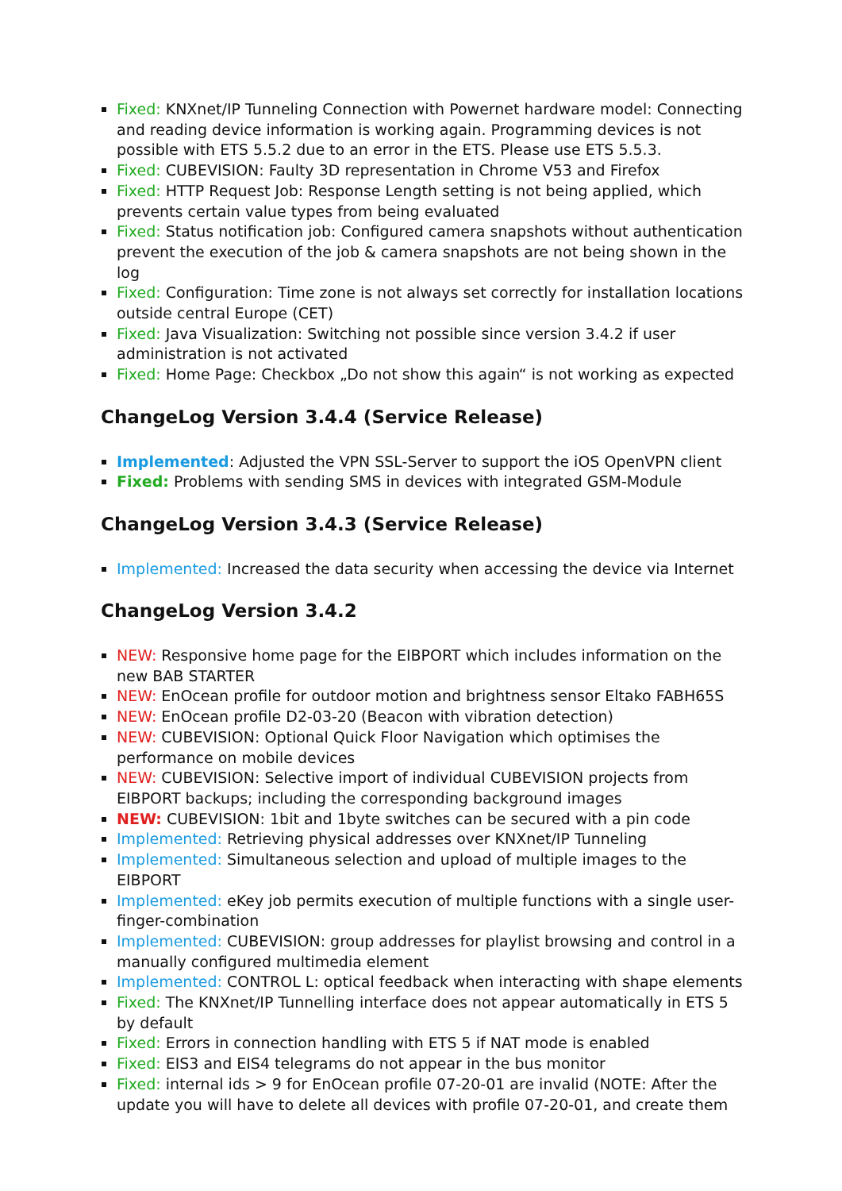Fixed: KNXnet/IP Tunneling Connection with Powernet hardware model: Connecting and reading device information is working again. Programming devices is not possible with ETS 5.5.2 due to an error in the ETS. Please use ETS 5.5.3.
Fixed: CUBEVISION: Faulty 3D representation in Chrome V53 and Firefox
Fixed: HTTP Request Job: Response Length setting is not being applied, which prevents certain value types from being evaluated
Fixed: Status notification job: Configured camera snapshots without authentication prevent the execution of the job & camera snapshots are not being shown in the log
Fixed: Configuration: Time zone is not always set correctly for installation locations outside central Europe (CET)
Fixed: Java Visualization: Switching not possible since version 3.4.2 if user administration is not activated
Fixed: Home Page: Checkbox „Do not show this again“ is not working as expected
ChangeLog Version 3.4.4 (Service Release)
Implemented: Adjusted the VPN SSL-Server to support the iOS OpenVPN client
Fixed: Problems with sending SMS in devices with integrated GSM-Module
ChangeLog Version 3.4.3 (Service Release)
Implemented: Increased the data security when accessing the device via Internet
ChangeLog Version 3.4.2
NEW: Responsive home page for the EIBPORT which includes information on the new BAB STARTER
NEW: EnOcean profile for outdoor motion and brightness sensor Eltako FABH65S
NEW: EnOcean profile D2-03-20 (Beacon with vibration detection)
NEW: CUBEVISION: Optional Quick Floor Navigation which optimises the performance on mobile devices
NEW: CUBEVISION: Selective import of individual CUBEVISION projects from EIBPORT backups; including the corresponding background images
NEW: CUBEVISION: 1bit and 1byte switches can be secured with a pin code
Implemented: Retrieving physical addresses over KNXnet/IP Tunneling
Implemented: Simultaneous selection and upload of multiple images to the EIBPORT
Implemented: eKey job permits execution of multiple functions with a single user-finger-combination
Implemented: CUBEVISION: group addresses for playlist browsing and control in a manually configured multimedia element
Implemented: CONTROL L: optical feedback when interacting with shape elements
Fixed: The KNXnet/IP Tunnelling interface does not appear automatically in ETS 5 by default
Fixed: Errors in connection handling with ETS 5 if NAT mode is enabled
Fixed: EIS3 and EIS4 telegrams do not appear in the bus monitor
Fixed: internal ids > 9 for EnOcean profile 07-20-01 are invalid (NOTE: After the update you will have to delete all devices with profile 07-20-01, and create them